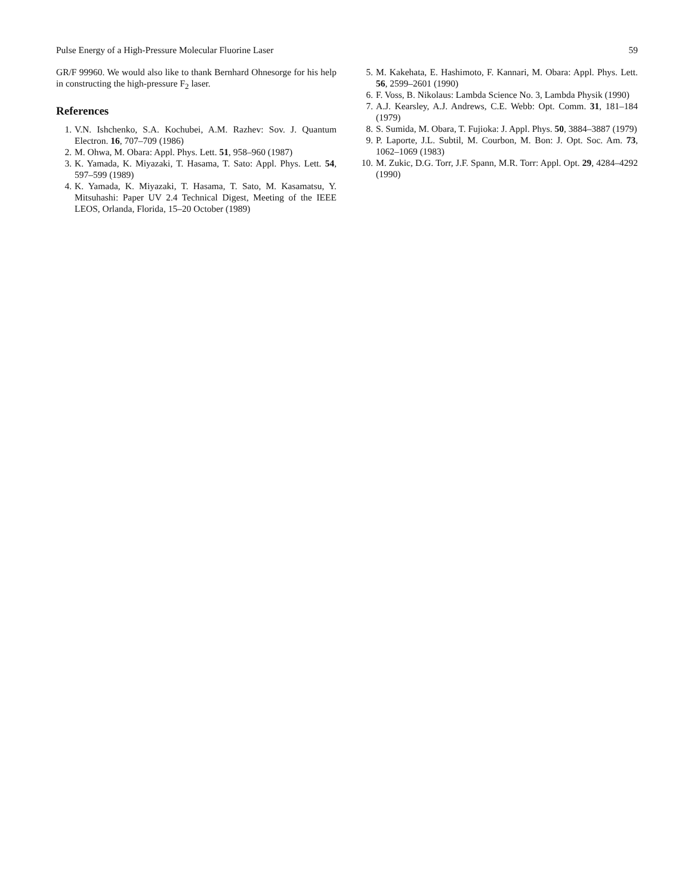Pulse Energy of a High-Pressure Molecular Fluorine Laser 59
GR/F 99960. We would also like to thank Bernhard Ohnesorge for his help in constructing the high-pressure F<sub>2</sub> laser.
References
1. V.N. Ishchenko, S.A. Kochubei, A.M. Razhev: Sov. J. Quantum Electron. 16, 707–709 (1986)
2. M. Ohwa, M. Obara: Appl. Phys. Lett. 51, 958–960 (1987)
3. K. Yamada, K. Miyazaki, T. Hasama, T. Sato: Appl. Phys. Lett. 54, 597–599 (1989)
4. K. Yamada, K. Miyazaki, T. Hasama, T. Sato, M. Kasamatsu, Y. Mitsuhashi: Paper UV 2.4 Technical Digest, Meeting of the IEEE LEOS, Orlanda, Florida, 15–20 October (1989)
5. M. Kakehata, E. Hashimoto, F. Kannari, M. Obara: Appl. Phys. Lett. 56, 2599–2601 (1990)
6. F. Voss, B. Nikolaus: Lambda Science No. 3, Lambda Physik (1990)
7. A.J. Kearsley, A.J. Andrews, C.E. Webb: Opt. Comm. 31, 181–184 (1979)
8. S. Sumida, M. Obara, T. Fujioka: J. Appl. Phys. 50, 3884–3887 (1979)
9. P. Laporte, J.L. Subtil, M. Courbon, M. Bon: J. Opt. Soc. Am. 73, 1062–1069 (1983)
10. M. Zukic, D.G. Torr, J.F. Spann, M.R. Torr: Appl. Opt. 29, 4284–4292 (1990)